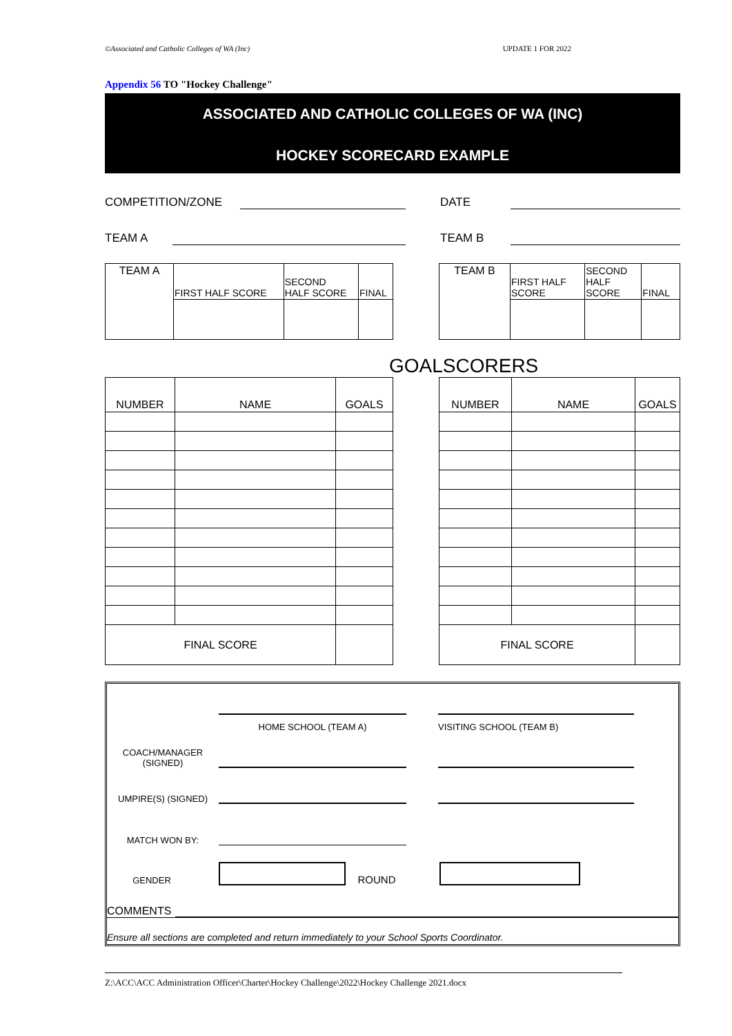©Associated and Catholic Colleges of WA (Inc) UPDATE 1 FOR 2022
Appendix 56 TO "Hockey Challenge"
ASSOCIATED AND CATHOLIC COLLEGES OF WA (INC)
HOCKEY SCORECARD EXAMPLE
COMPETITION/ZONE DATE
TEAM A TEAM B
| TEAM A | FIRST HALF SCORE | SECOND HALF SCORE | FINAL |
| TEAM B | FIRST HALF SCORE | SECOND HALF SCORE | FINAL |
GOALSCORERS
| NUMBER | NAME | GOALS |
| FINAL SCORE | | |
| NUMBER | NAME | GOALS |
| FINAL SCORE | | |
HOME SCHOOL (TEAM A) VISITING SCHOOL (TEAM B)
COACH/MANAGER (SIGNED)
UMPIRE(S) (SIGNED)
MATCH WON BY:
GENDER ROUND
COMMENTS
Ensure all sections are completed and return immediately to your School Sports Coordinator.
Z:\ACC\ACC Administration Officer\Charter\Hockey Challenge\2022\Hockey Challenge 2021.docx